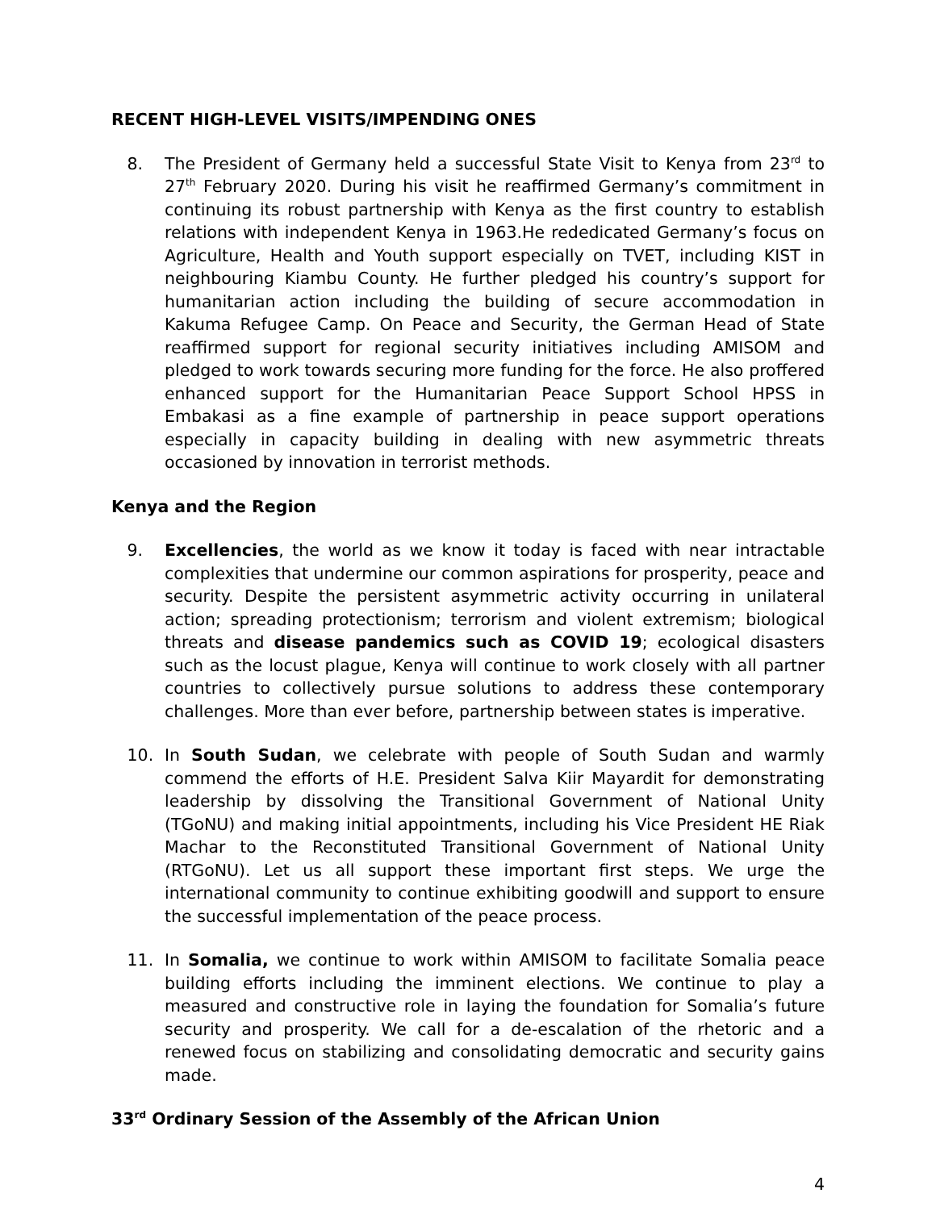RECENT HIGH-LEVEL VISITS/IMPENDING ONES
8. The President of Germany held a successful State Visit to Kenya from 23<sup>rd</sup> to 27<sup>th</sup> February 2020. During his visit he reaffirmed Germany’s commitment in continuing its robust partnership with Kenya as the first country to establish relations with independent Kenya in 1963.He rededicated Germany’s focus on Agriculture, Health and Youth support especially on TVET, including KIST in neighbouring Kiambu County. He further pledged his country’s support for humanitarian action including the building of secure accommodation in Kakuma Refugee Camp. On Peace and Security, the German Head of State reaffirmed support for regional security initiatives including AMISOM and pledged to work towards securing more funding for the force. He also proffered enhanced support for the Humanitarian Peace Support School HPSS in Embakasi as a fine example of partnership in peace support operations especially in capacity building in dealing with new asymmetric threats occasioned by innovation in terrorist methods.
Kenya and the Region
9. Excellencies, the world as we know it today is faced with near intractable complexities that undermine our common aspirations for prosperity, peace and security. Despite the persistent asymmetric activity occurring in unilateral action; spreading protectionism; terrorism and violent extremism; biological threats and disease pandemics such as COVID 19; ecological disasters such as the locust plague, Kenya will continue to work closely with all partner countries to collectively pursue solutions to address these contemporary challenges. More than ever before, partnership between states is imperative.
10. In South Sudan, we celebrate with people of South Sudan and warmly commend the efforts of H.E. President Salva Kiir Mayardit for demonstrating leadership by dissolving the Transitional Government of National Unity (TGoNU) and making initial appointments, including his Vice President HE Riak Machar to the Reconstituted Transitional Government of National Unity (RTGoNU). Let us all support these important first steps. We urge the international community to continue exhibiting goodwill and support to ensure the successful implementation of the peace process.
11. In Somalia, we continue to work within AMISOM to facilitate Somalia peace building efforts including the imminent elections. We continue to play a measured and constructive role in laying the foundation for Somalia’s future security and prosperity. We call for a de-escalation of the rhetoric and a renewed focus on stabilizing and consolidating democratic and security gains made.
33<sup>rd</sup> Ordinary Session of the Assembly of the African Union
4